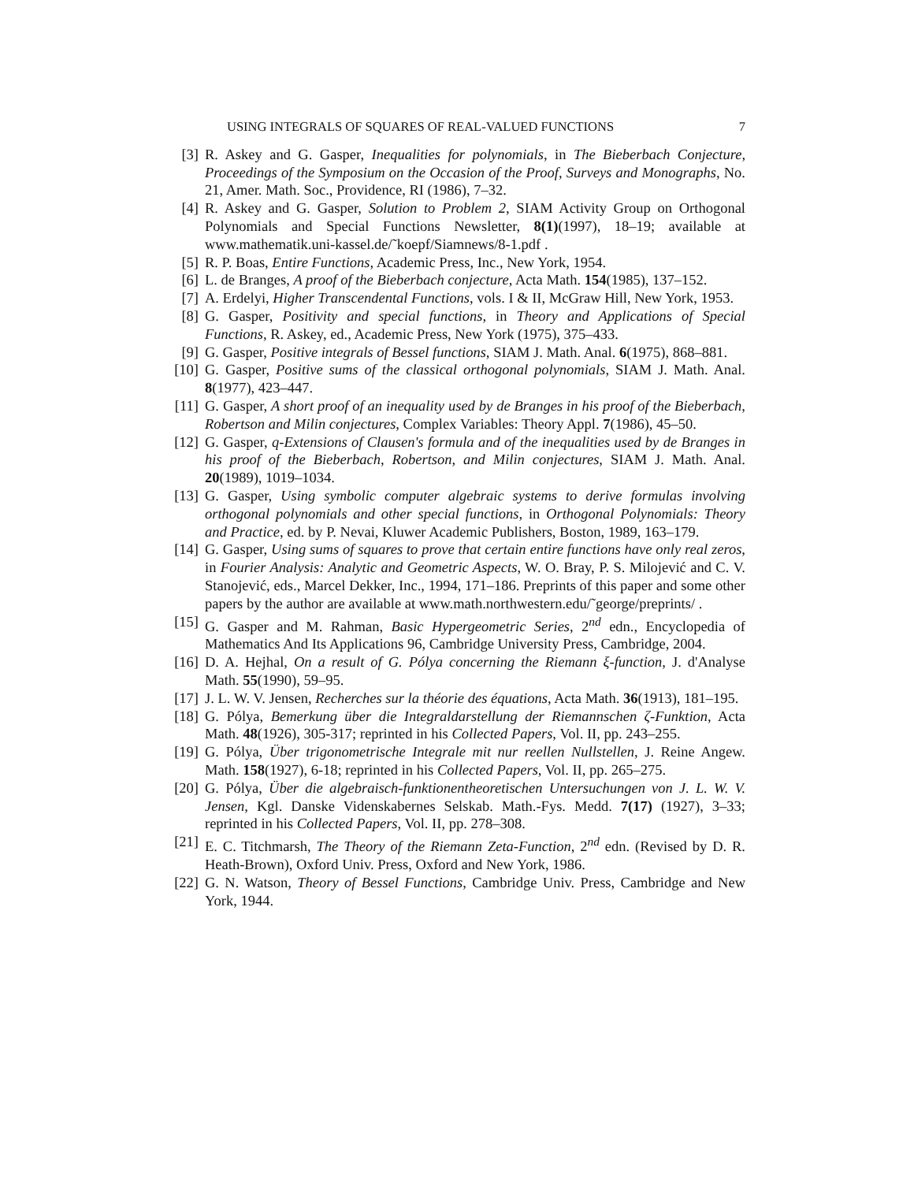USING INTEGRALS OF SQUARES OF REAL-VALUED FUNCTIONS 7
[3] R. Askey and G. Gasper, Inequalities for polynomials, in The Bieberbach Conjecture, Proceedings of the Symposium on the Occasion of the Proof, Surveys and Monographs, No. 21, Amer. Math. Soc., Providence, RI (1986), 7–32.
[4] R. Askey and G. Gasper, Solution to Problem 2, SIAM Activity Group on Orthogonal Polynomials and Special Functions Newsletter, 8(1)(1997), 18–19; available at www.mathematik.uni-kassel.de/˜koepf/Siamnews/8-1.pdf .
[5] R. P. Boas, Entire Functions, Academic Press, Inc., New York, 1954.
[6] L. de Branges, A proof of the Bieberbach conjecture, Acta Math. 154(1985), 137–152.
[7] A. Erdelyi, Higher Transcendental Functions, vols. I & II, McGraw Hill, New York, 1953.
[8] G. Gasper, Positivity and special functions, in Theory and Applications of Special Functions, R. Askey, ed., Academic Press, New York (1975), 375–433.
[9] G. Gasper, Positive integrals of Bessel functions, SIAM J. Math. Anal. 6(1975), 868–881.
[10] G. Gasper, Positive sums of the classical orthogonal polynomials, SIAM J. Math. Anal. 8(1977), 423–447.
[11] G. Gasper, A short proof of an inequality used by de Branges in his proof of the Bieberbach, Robertson and Milin conjectures, Complex Variables: Theory Appl. 7(1986), 45–50.
[12] G. Gasper, q-Extensions of Clausen's formula and of the inequalities used by de Branges in his proof of the Bieberbach, Robertson, and Milin conjectures, SIAM J. Math. Anal. 20(1989), 1019–1034.
[13] G. Gasper, Using symbolic computer algebraic systems to derive formulas involving orthogonal polynomials and other special functions, in Orthogonal Polynomials: Theory and Practice, ed. by P. Nevai, Kluwer Academic Publishers, Boston, 1989, 163–179.
[14] G. Gasper, Using sums of squares to prove that certain entire functions have only real zeros, in Fourier Analysis: Analytic and Geometric Aspects, W. O. Bray, P. S. Milojević and C. V. Stanojević, eds., Marcel Dekker, Inc., 1994, 171–186. Preprints of this paper and some other papers by the author are available at www.math.northwestern.edu/˜george/preprints/ .
[15] G. Gasper and M. Rahman, Basic Hypergeometric Series, 2<sup>nd</sup> edn., Encyclopedia of Mathematics And Its Applications 96, Cambridge University Press, Cambridge, 2004.
[16] D. A. Hejhal, On a result of G. Pólya concerning the Riemann ξ-function, J. d'Analyse Math. 55(1990), 59–95.
[17] J. L. W. V. Jensen, Recherches sur la théorie des équations, Acta Math. 36(1913), 181–195.
[18] G. Pólya, Bemerkung über die Integraldarstellung der Riemannschen ζ-Funktion, Acta Math. 48(1926), 305-317; reprinted in his Collected Papers, Vol. II, pp. 243–255.
[19] G. Pólya, Über trigonometrische Integrale mit nur reellen Nullstellen, J. Reine Angew. Math. 158(1927), 6-18; reprinted in his Collected Papers, Vol. II, pp. 265–275.
[20] G. Pólya, Über die algebraisch-funktionentheoretischen Untersuchungen von J. L. W. V. Jensen, Kgl. Danske Videnskabernes Selskab. Math.-Fys. Medd. 7(17) (1927), 3–33; reprinted in his Collected Papers, Vol. II, pp. 278–308.
[21] E. C. Titchmarsh, The Theory of the Riemann Zeta-Function, 2<sup>nd</sup> edn. (Revised by D. R. Heath-Brown), Oxford Univ. Press, Oxford and New York, 1986.
[22] G. N. Watson, Theory of Bessel Functions, Cambridge Univ. Press, Cambridge and New York, 1944.